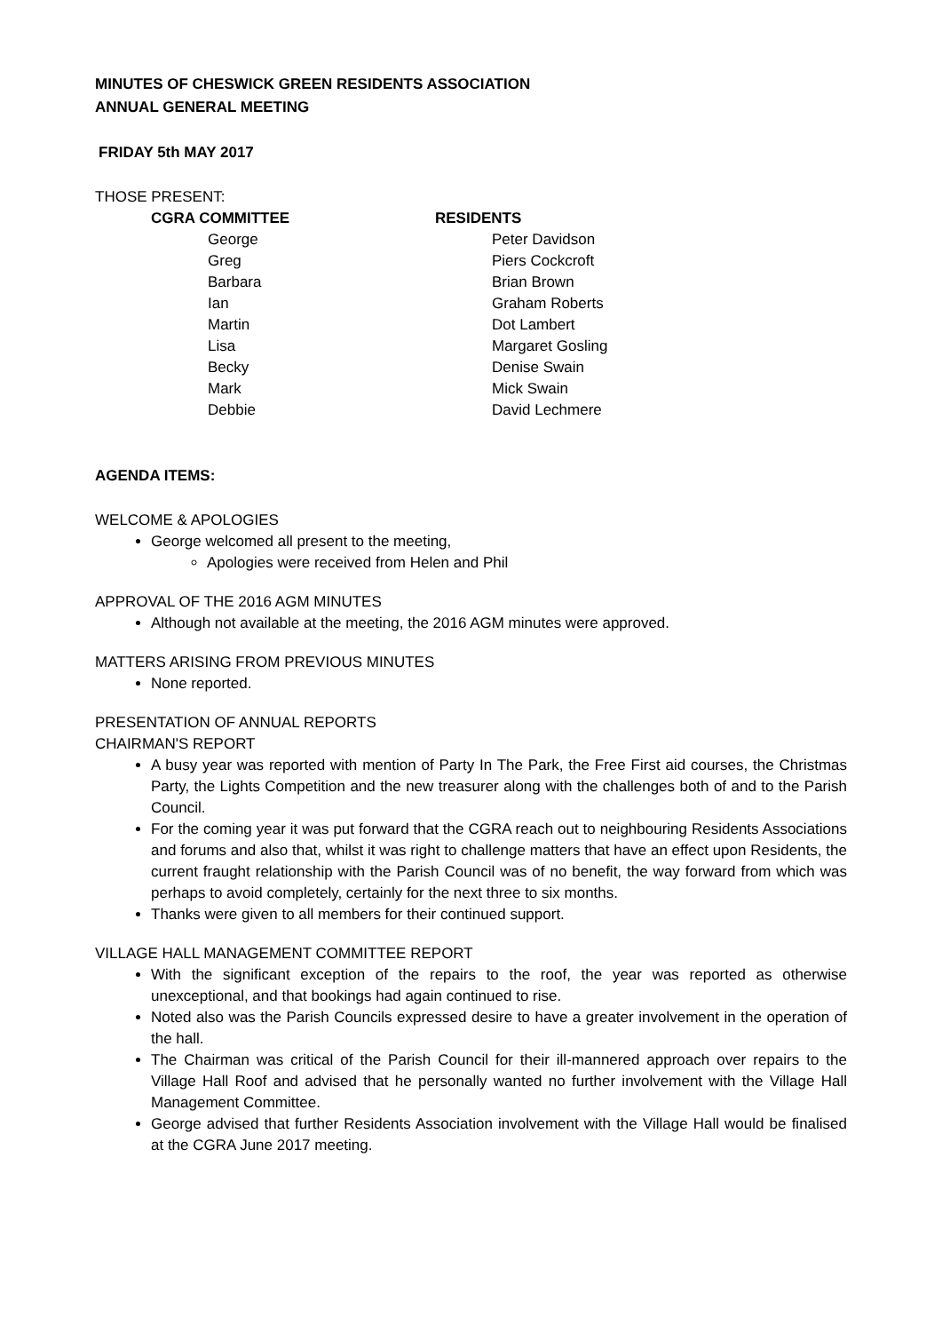MINUTES OF CHESWICK GREEN RESIDENTS ASSOCIATION
ANNUAL GENERAL MEETING
FRIDAY 5th MAY 2017
THOSE PRESENT:
CGRA COMMITTEE
George
Greg
Barbara
Ian
Martin
Lisa
Becky
Mark
Debbie
RESIDENTS
Peter Davidson
Piers Cockcroft
Brian Brown
Graham Roberts
Dot Lambert
Margaret Gosling
Denise Swain
Mick Swain
David Lechmere
AGENDA ITEMS:
WELCOME & APOLOGIES
George welcomed all present to the meeting,
Apologies were received from Helen and Phil
APPROVAL OF THE 2016 AGM MINUTES
Although not available at the meeting, the 2016 AGM minutes were approved.
MATTERS ARISING FROM PREVIOUS MINUTES
None reported.
PRESENTATION OF ANNUAL REPORTS
CHAIRMAN'S REPORT
A busy year was reported with mention of Party In The Park, the Free First aid courses, the Christmas Party, the Lights Competition and the new treasurer along with the challenges both of and to the Parish Council.
For the coming year it was put forward that the CGRA reach out to neighbouring Residents Associations and forums and also that, whilst it was right to challenge matters that have an effect upon Residents, the current fraught relationship with the Parish Council was of no benefit, the way forward from which was perhaps to avoid completely, certainly for the next three to six months.
Thanks were given to all members for their continued support.
VILLAGE HALL MANAGEMENT COMMITTEE REPORT
With the significant exception of the repairs to the roof, the year was reported as otherwise unexceptional, and that bookings had again continued to rise.
Noted also was the Parish Councils expressed desire to have a greater involvement in the operation of the hall.
The Chairman was critical of the Parish Council for their ill-mannered approach over repairs to the Village Hall Roof and advised that he personally wanted no further involvement with the Village Hall Management Committee.
George advised that further Residents Association involvement with the Village Hall would be finalised at the CGRA June 2017 meeting.